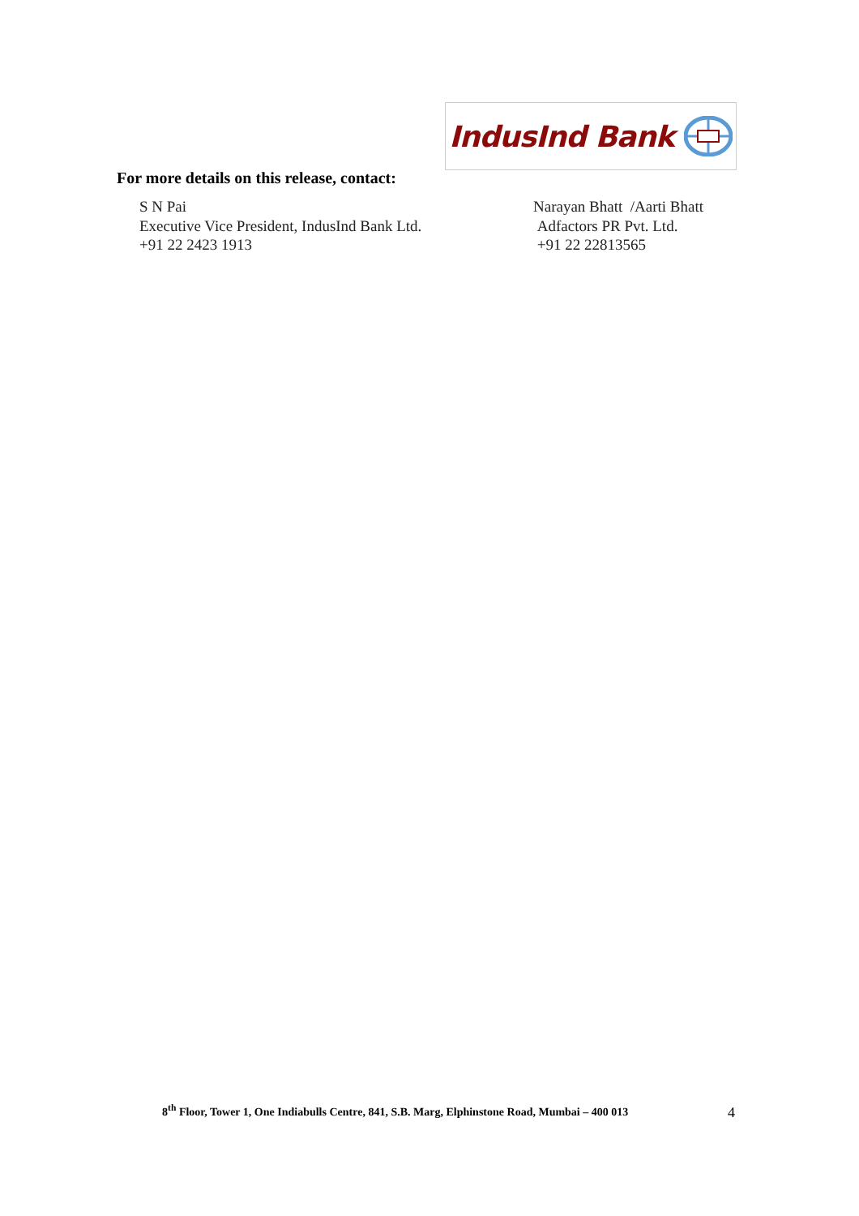IndusInd Bank
For more details on this release, contact:
S N Pai
Executive Vice President, IndusInd Bank Ltd.
+91 22 2423 1913
Narayan Bhatt /Aarti Bhatt
Adfactors PR Pvt. Ltd.
+91 22 22813565
8<sup>th</sup> Floor, Tower 1, One Indiabulls Centre, 841, S.B. Marg, Elphinstone Road, Mumbai – 400 013
4